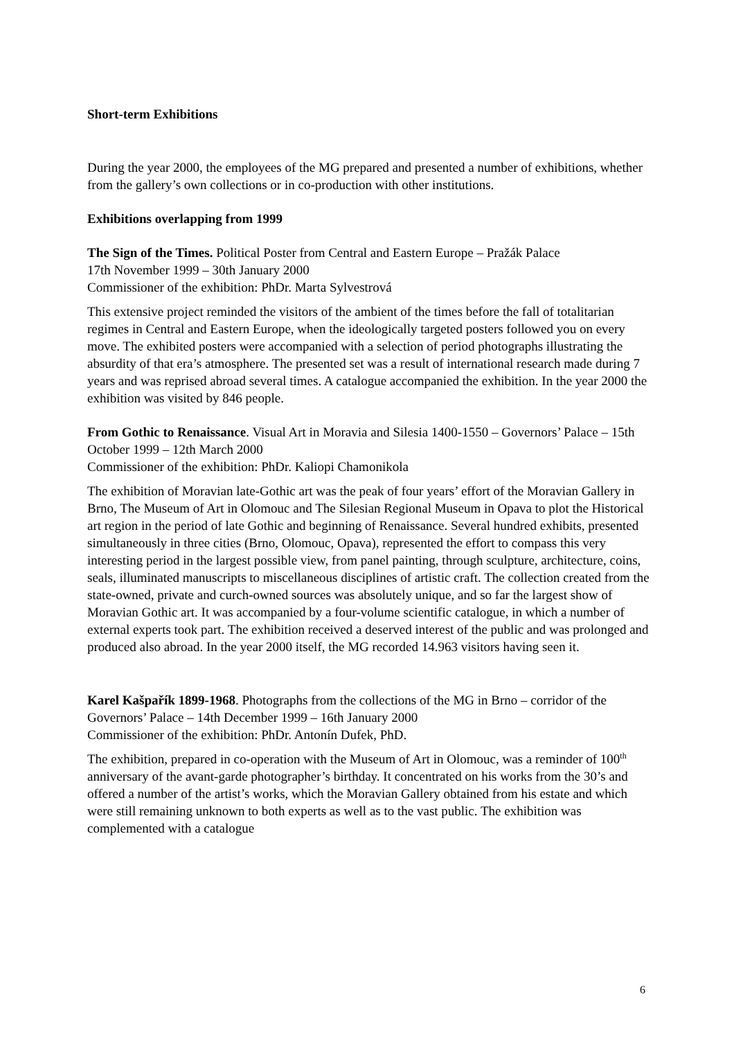Short-term Exhibitions
During the year 2000, the employees of the MG prepared and presented a number of exhibitions, whether from the gallery’s own collections or in co-production with other institutions.
Exhibitions overlapping from 1999
The Sign of the Times. Political Poster from Central and Eastern Europe – Pražák Palace
17th November 1999 – 30th January 2000
Commissioner of the exhibition: PhDr. Marta Sylvestrová
This extensive project reminded the visitors of the ambient of the times before the fall of totalitarian regimes in Central and Eastern Europe, when the ideologically targeted posters followed you on every move. The exhibited posters were accompanied with a selection of period photographs illustrating the absurdity of that era’s atmosphere. The presented set was a result of international research made during 7 years and was reprised abroad several times. A catalogue accompanied the exhibition. In the year 2000 the exhibition was visited by 846 people.
From Gothic to Renaissance. Visual Art in Moravia and Silesia 1400-1550 – Governors’ Palace – 15th October 1999 – 12th March 2000
Commissioner of the exhibition: PhDr. Kaliopi Chamonikola
The exhibition of Moravian late-Gothic art was the peak of four years’ effort of the Moravian Gallery in Brno, The Museum of Art in Olomouc and The Silesian Regional Museum in Opava to plot the Historical art region in the period of late Gothic and beginning of Renaissance. Several hundred exhibits, presented simultaneously in three cities (Brno, Olomouc, Opava), represented the effort to compass this very interesting period in the largest possible view, from panel painting, through sculpture, architecture, coins, seals, illuminated manuscripts to miscellaneous disciplines of artistic craft. The collection created from the state-owned, private and curch-owned sources was absolutely unique, and so far the largest show of Moravian Gothic art. It was accompanied by a four-volume scientific catalogue, in which a number of external experts took part. The exhibition received a deserved interest of the public and was prolonged and produced also abroad. In the year 2000 itself, the MG recorded 14.963 visitors having seen it.
Karel Kašpařík 1899-1968. Photographs from the collections of the MG in Brno – corridor of the Governors’ Palace – 14th December 1999 – 16th January 2000
Commissioner of the exhibition: PhDr. Antonín Dufek, PhD.
The exhibition, prepared in co-operation with the Museum of Art in Olomouc, was a reminder of 100<sup>th</sup> anniversary of the avant-garde photographer’s birthday. It concentrated on his works from the 30’s and offered a number of the artist’s works, which the Moravian Gallery obtained from his estate and which were still remaining unknown to both experts as well as to the vast public. The exhibition was complemented with a catalogue
6